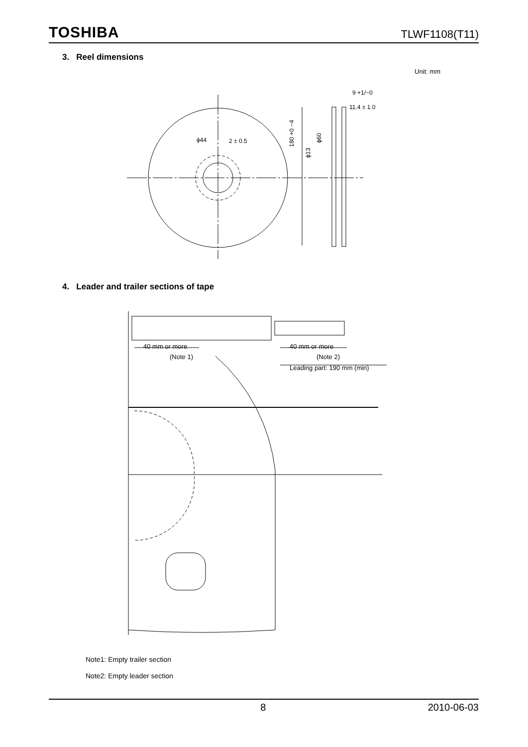TOSHIBA TLWF1108(T11)
3. Reel dimensions
Unit: mm
ϕ44
2 ± 0.5
9 +1/−0
11.4 ± 1.0
180 +0 −4
ϕ13
ϕ60
4. Leader and trailer sections of tape
40 mm or more
(Note 1)
40 mm or more
(Note 2)
Leading part: 190 mm (min)
Note1: Empty trailer section
Note2: Empty leader section
8 2010-06-03